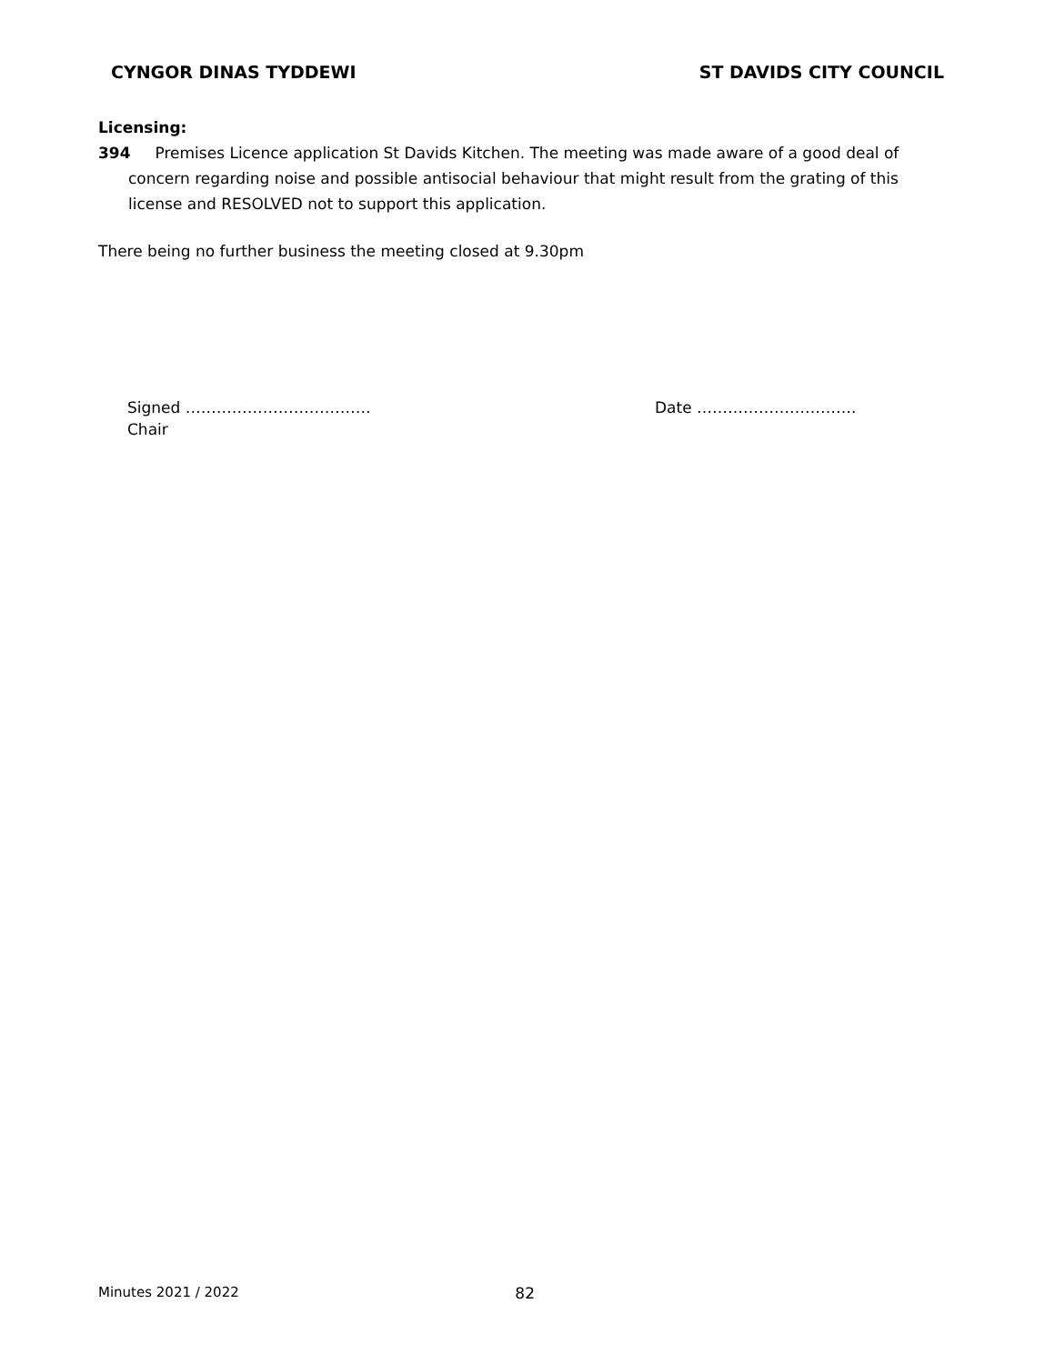CYNGOR DINAS TYDDEWI ST DAVIDS CITY COUNCIL
Licensing:
394 Premises Licence application St Davids Kitchen. The meeting was made aware of a good deal of concern regarding noise and possible antisocial behaviour that might result from the grating of this license and RESOLVED not to support this application.
There being no further business the meeting closed at 9.30pm
Signed ………………………………
Chair
Date ………………………….
Minutes 2021 / 2022 82